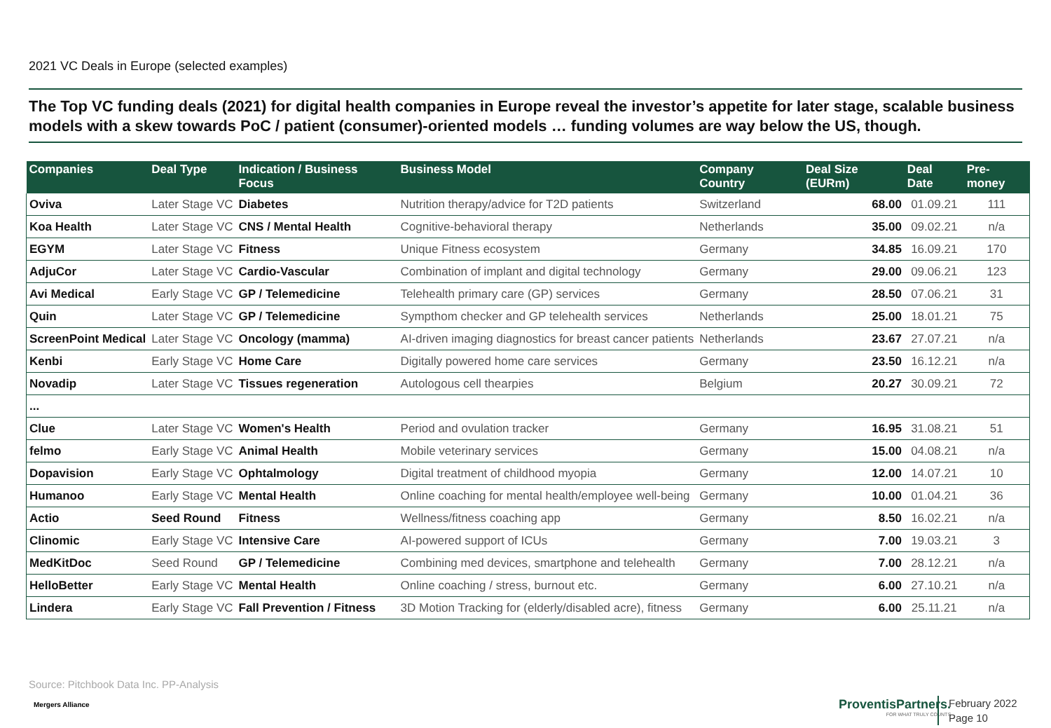2021 VC Deals in Europe (selected examples)
The Top VC funding deals (2021) for digital health companies in Europe reveal the investor’s appetite for later stage, scalable business models with a skew towards PoC / patient (consumer)-oriented models … funding volumes are way below the US, though.
| Companies | Deal Type | Indication / Business Focus | Business Model | Company Country | Deal Size (EURm) | Deal Date | Pre-money |
| --- | --- | --- | --- | --- | --- | --- | --- |
| Oviva | Later Stage VC | Diabetes | Nutrition therapy/advice for T2D patients | Switzerland | 68.00 | 01.09.21 | 111 |
| Koa Health | Later Stage VC | CNS / Mental Health | Cognitive-behavioral therapy | Netherlands | 35.00 | 09.02.21 | n/a |
| EGYM | Later Stage VC | Fitness | Unique Fitness ecosystem | Germany | 34.85 | 16.09.21 | 170 |
| AdjuCor | Later Stage VC | Cardio-Vascular | Combination of implant and digital technology | Germany | 29.00 | 09.06.21 | 123 |
| Avi Medical | Early Stage VC | GP / Telemedicine | Telehealth primary care (GP) services | Germany | 28.50 | 07.06.21 | 31 |
| Quin | Later Stage VC | GP / Telemedicine | Sympthom checker and GP telehealth services | Netherlands | 25.00 | 18.01.21 | 75 |
| ScreenPoint Medical | Later Stage VC | Oncology (mamma) | AI-driven imaging diagnostics for breast cancer patients | Netherlands | 23.67 | 27.07.21 | n/a |
| Kenbi | Early Stage VC | Home Care | Digitally powered home care services | Germany | 23.50 | 16.12.21 | n/a |
| Novadip | Later Stage VC | Tissues regeneration | Autologous cell thearpies | Belgium | 20.27 | 30.09.21 | 72 |
| ... | | | | | | | |
| Clue | Later Stage VC | Women's Health | Period and ovulation tracker | Germany | 16.95 | 31.08.21 | 51 |
| felmo | Early Stage VC | Animal Health | Mobile veterinary services | Germany | 15.00 | 04.08.21 | n/a |
| Dopavision | Early Stage VC | Ophtalmology | Digital treatment of childhood myopia | Germany | 12.00 | 14.07.21 | 10 |
| Humanoo | Early Stage VC | Mental Health | Online coaching for mental health/employee well-being | Germany | 10.00 | 01.04.21 | 36 |
| Actio | Seed Round | Fitness | Wellness/fitness coaching app | Germany | 8.50 | 16.02.21 | n/a |
| Clinomic | Early Stage VC | Intensive Care | AI-powered support of ICUs | Germany | 7.00 | 19.03.21 | 3 |
| MedKitDoc | Seed Round | GP / Telemedicine | Combining med devices, smartphone and telehealth | Germany | 7.00 | 28.12.21 | n/a |
| HelloBetter | Early Stage VC | Mental Health | Online coaching / stress, burnout etc. | Germany | 6.00 | 27.10.21 | n/a |
| Lindera | Early Stage VC | Fall Prevention / Fitness | 3D Motion Tracking for (elderly/disabled acre), fitness | Germany | 6.00 | 25.11.21 | n/a |
Source: Pitchbook Data Inc. PP-Analysis
Mergers Alliance
ProventisPartners.
FOR WHAT TRULY COUNTS
February 2022
Page 10